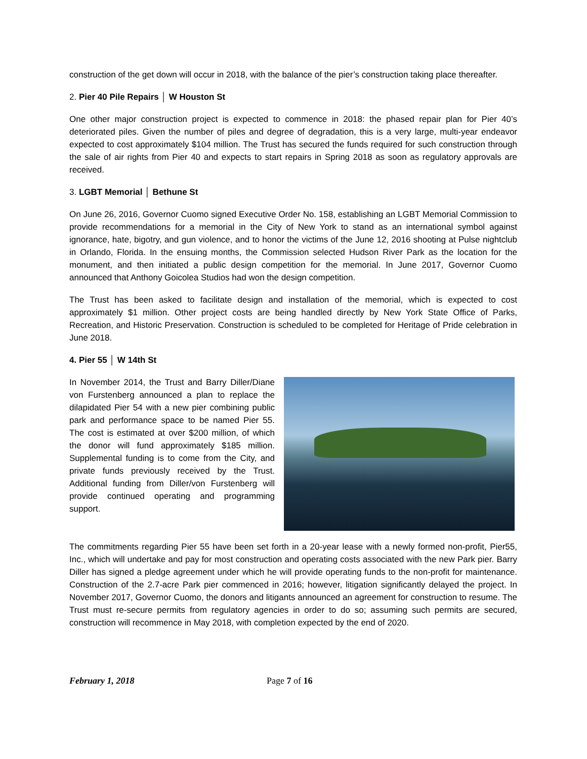construction of the get down will occur in 2018, with the balance of the pier’s construction taking place thereafter.
2. Pier 40 Pile Repairs │ W Houston St
One other major construction project is expected to commence in 2018: the phased repair plan for Pier 40’s deteriorated piles. Given the number of piles and degree of degradation, this is a very large, multi-year endeavor expected to cost approximately $104 million. The Trust has secured the funds required for such construction through the sale of air rights from Pier 40 and expects to start repairs in Spring 2018 as soon as regulatory approvals are received.
3. LGBT Memorial │ Bethune St
On June 26, 2016, Governor Cuomo signed Executive Order No. 158, establishing an LGBT Memorial Commission to provide recommendations for a memorial in the City of New York to stand as an international symbol against ignorance, hate, bigotry, and gun violence, and to honor the victims of the June 12, 2016 shooting at Pulse nightclub in Orlando, Florida. In the ensuing months, the Commission selected Hudson River Park as the location for the monument, and then initiated a public design competition for the memorial. In June 2017, Governor Cuomo announced that Anthony Goicolea Studios had won the design competition.
The Trust has been asked to facilitate design and installation of the memorial, which is expected to cost approximately $1 million. Other project costs are being handled directly by New York State Office of Parks, Recreation, and Historic Preservation. Construction is scheduled to be completed for Heritage of Pride celebration in June 2018.
4. Pier 55 │ W 14th St
In November 2014, the Trust and Barry Diller/Diane von Furstenberg announced a plan to replace the dilapidated Pier 54 with a new pier combining public park and performance space to be named Pier 55. The cost is estimated at over $200 million, of which the donor will fund approximately $185 million. Supplemental funding is to come from the City, and private funds previously received by the Trust. Additional funding from Diller/von Furstenberg will provide continued operating and programming support.
The commitments regarding Pier 55 have been set forth in a 20-year lease with a newly formed non-profit, Pier55, Inc., which will undertake and pay for most construction and operating costs associated with the new Park pier. Barry Diller has signed a pledge agreement under which he will provide operating funds to the non-profit for maintenance. Construction of the 2.7-acre Park pier commenced in 2016; however, litigation significantly delayed the project. In November 2017, Governor Cuomo, the donors and litigants announced an agreement for construction to resume. The Trust must re-secure permits from regulatory agencies in order to do so; assuming such permits are secured, construction will recommence in May 2018, with completion expected by the end of 2020.
February 1, 2018 Page 7 of 16